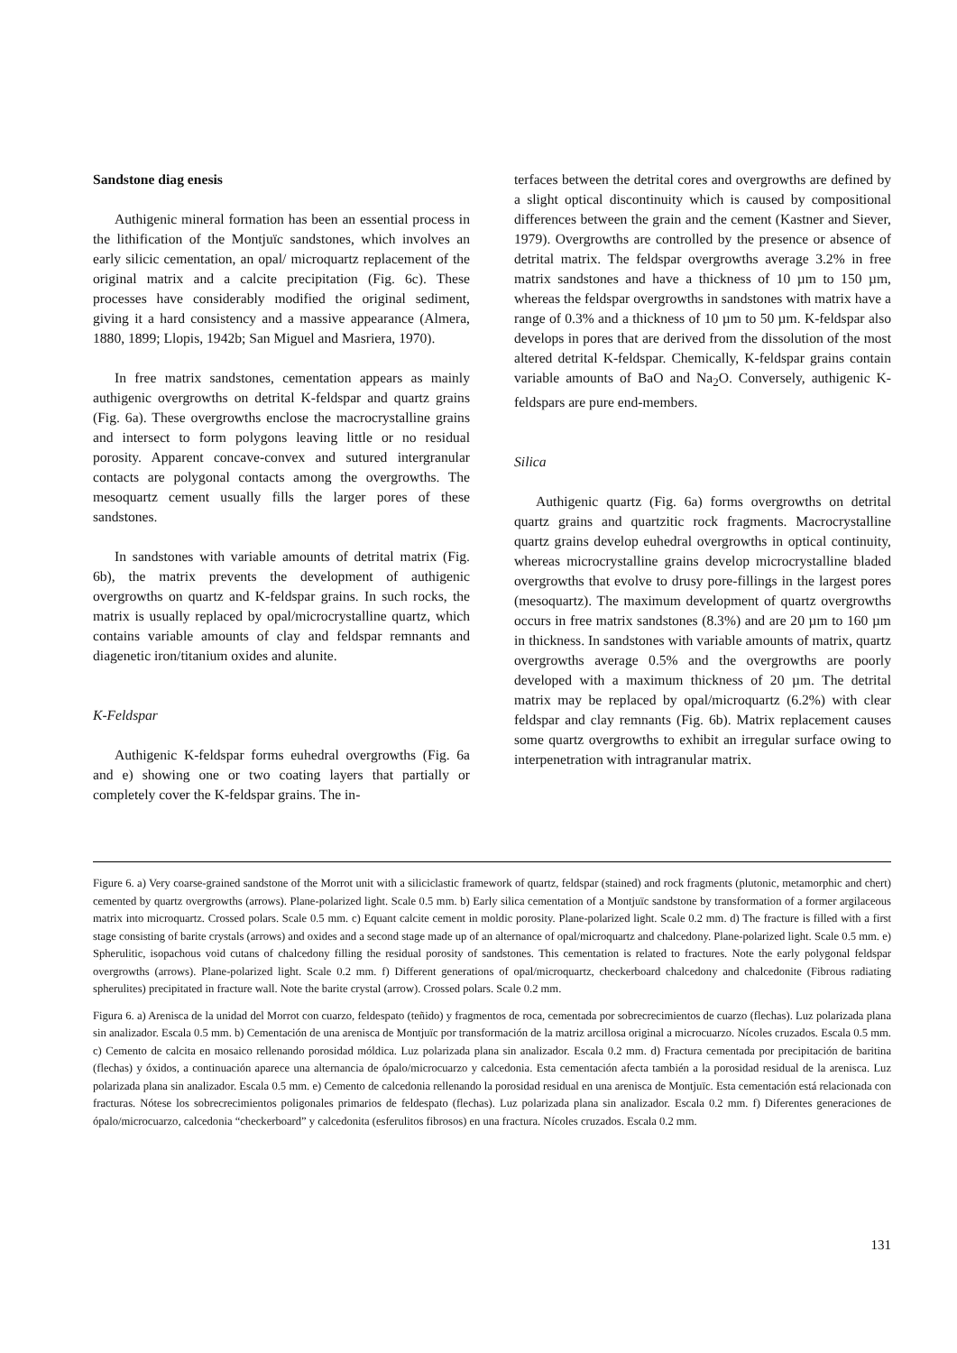Sandstone diag enesis
Authigenic mineral formation has been an essential process in the lithification of the Montjuïc sandstones, which involves an early silicic cementation, an opal/ microquartz replacement of the original matrix and a calcite precipitation (Fig. 6c). These processes have considerably modified the original sediment, giving it a hard consistency and a massive appearance (Almera, 1880, 1899; Llopis, 1942b; San Miguel and Masriera, 1970).
In free matrix sandstones, cementation appears as mainly authigenic overgrowths on detrital K-feldspar and quartz grains (Fig. 6a). These overgrowths enclose the macrocrystalline grains and intersect to form polygons leaving little or no residual porosity. Apparent concave-convex and sutured intergranular contacts are polygonal contacts among the overgrowths. The mesoquartz cement usually fills the larger pores of these sandstones.
In sandstones with variable amounts of detrital matrix (Fig. 6b), the matrix prevents the development of authigenic overgrowths on quartz and K-feldspar grains. In such rocks, the matrix is usually replaced by opal/microcrystalline quartz, which contains variable amounts of clay and feldspar remnants and diagenetic iron/titanium oxides and alunite.
K-Feldspar
Authigenic K-feldspar forms euhedral overgrowths (Fig. 6a and e) showing one or two coating layers that partially or completely cover the K-feldspar grains. The in-
terfaces between the detrital cores and overgrowths are defined by a slight optical discontinuity which is caused by compositional differences between the grain and the cement (Kastner and Siever, 1979). Overgrowths are controlled by the presence or absence of detrital matrix. The feldspar overgrowths average 3.2% in free matrix sandstones and have a thickness of 10 µm to 150 µm, whereas the feldspar overgrowths in sandstones with matrix have a range of 0.3% and a thickness of 10 µm to 50 µm. K-feldspar also develops in pores that are derived from the dissolution of the most altered detrital K-feldspar. Chemically, K-feldspar grains contain variable amounts of BaO and Na<sub>2</sub>O. Conversely, authigenic K-feldspars are pure end-members.
Silica
Authigenic quartz (Fig. 6a) forms overgrowths on detrital quartz grains and quartzitic rock fragments. Macrocrystalline quartz grains develop euhedral overgrowths in optical continuity, whereas microcrystalline grains develop microcrystalline bladed overgrowths that evolve to drusy pore-fillings in the largest pores (mesoquartz). The maximum development of quartz overgrowths occurs in free matrix sandstones (8.3%) and are 20 µm to 160 µm in thickness. In sandstones with variable amounts of matrix, quartz overgrowths average 0.5% and the overgrowths are poorly developed with a maximum thickness of 20 µm. The detrital matrix may be replaced by opal/microquartz (6.2%) with clear feldspar and clay remnants (Fig. 6b). Matrix replacement causes some quartz overgrowths to exhibit an irregular surface owing to interpenetration with intragranular matrix.
Figure 6. a) Very coarse-grained sandstone of the Morrot unit with a siliciclastic framework of quartz, feldspar (stained) and rock fragments (plutonic, metamorphic and chert) cemented by quartz overgrowths (arrows). Plane-polarized light. Scale 0.5 mm. b) Early silica cementation of a Montjuïc sandstone by transformation of a former argilaceous matrix into microquartz. Crossed polars. Scale 0.5 mm. c) Equant calcite cement in moldic porosity. Plane-polarized light. Scale 0.2 mm. d) The fracture is filled with a first stage consisting of barite crystals (arrows) and oxides and a second stage made up of an alternance of opal/microquartz and chalcedony. Plane-polarized light. Scale 0.5 mm. e) Spherulitic, isopachous void cutans of chalcedony filling the residual porosity of sandstones. This cementation is related to fractures. Note the early polygonal feldspar overgrowths (arrows). Plane-polarized light. Scale 0.2 mm. f) Different generations of opal/microquartz, checkerboard chalcedony and chalcedonite (Fibrous radiating spherulites) precipitated in fracture wall. Note the barite crystal (arrow). Crossed polars. Scale 0.2 mm.
Figura 6. a) Arenisca de la unidad del Morrot con cuarzo, feldespato (teñido) y fragmentos de roca, cementada por sobrecrecimientos de cuarzo (flechas). Luz polarizada plana sin analizador. Escala 0.5 mm. b) Cementación de una arenisca de Montjuïc por transformación de la matriz arcillosa original a microcuarzo. Nícoles cruzados. Escala 0.5 mm. c) Cemento de calcita en mosaico rellenando porosidad móldica. Luz polarizada plana sin analizador. Escala 0.2 mm. d) Fractura cementada por precipitación de baritina (flechas) y óxidos, a continuación aparece una alternancia de ópalo/microcuarzo y calcedonia. Esta cementación afecta también a la porosidad residual de la arenisca. Luz polarizada plana sin analizador. Escala 0.5 mm. e) Cemento de calcedonia rellenando la porosidad residual en una arenisca de Montjuïc. Esta cementación está relacionada con fracturas. Nótese los sobrecrecimientos poligonales primarios de feldespato (flechas). Luz polarizada plana sin analizador. Escala 0.2 mm. f) Diferentes generaciones de ópalo/microcuarzo, calcedonia “checkerboard” y calcedonita (esferulitos fibrosos) en una fractura. Nícoles cruzados. Escala 0.2 mm.
131